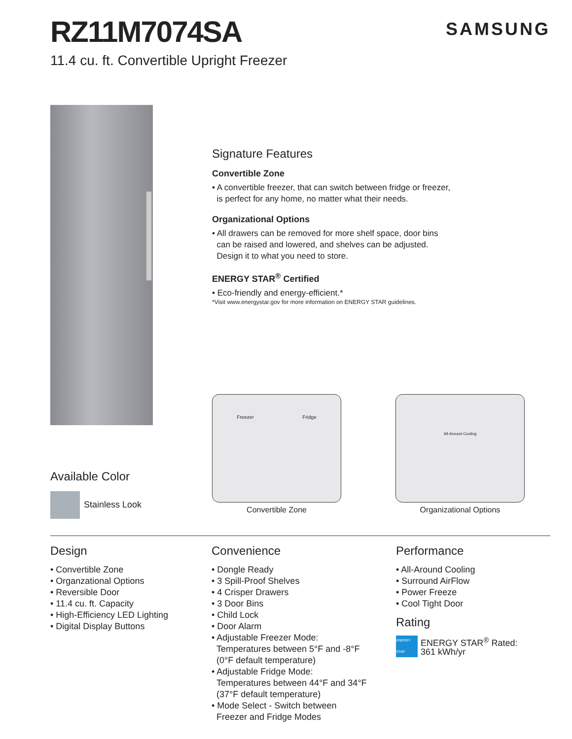RZ11M7074SA
11.4 cu. ft. Convertible Upright Freezer
SAMSUNG
Available Color
Stainless Look
Signature Features
Convertible Zone
• A convertible freezer, that can switch between fridge or freezer,
is perfect for any home, no matter what their needs.
Organizational Options
• All drawers can be removed for more shelf space, door bins
can be raised and lowered, and shelves can be adjusted.
Design it to what you need to store.
ENERGY STAR<sup>®</sup> Certified
• Eco-friendly and energy-efficient.*
*Visit www.energystar.gov for more information on ENERGY STAR guidelines.
Freezer Fridge
Convertible Zone
All-Around Cooling
Organizational Options
Design
• Convertible Zone
• Organzational Options
• Reversible Door
• 11.4 cu. ft. Capacity
• High-Efficiency LED Lighting
• Digital Display Buttons
Convenience
• Dongle Ready
• 3 Spill-Proof Shelves
• 4 Crisper Drawers
• 3 Door Bins
• Child Lock
• Door Alarm
• Adjustable Freezer Mode:
Temperatures between 5°F and -8°F
(0°F default temperature)
• Adjustable Fridge Mode:
Temperatures between 44°F and 34°F
(37°F default temperature)
• Mode Select - Switch between
Freezer and Fridge Modes
Performance
• All-Around Cooling
• Surround AirFlow
• Power Freeze
• Cool Tight Door
Rating
ENERGY STAR ENERGY STAR<sup>®</sup> Rated:
361 kWh/yr